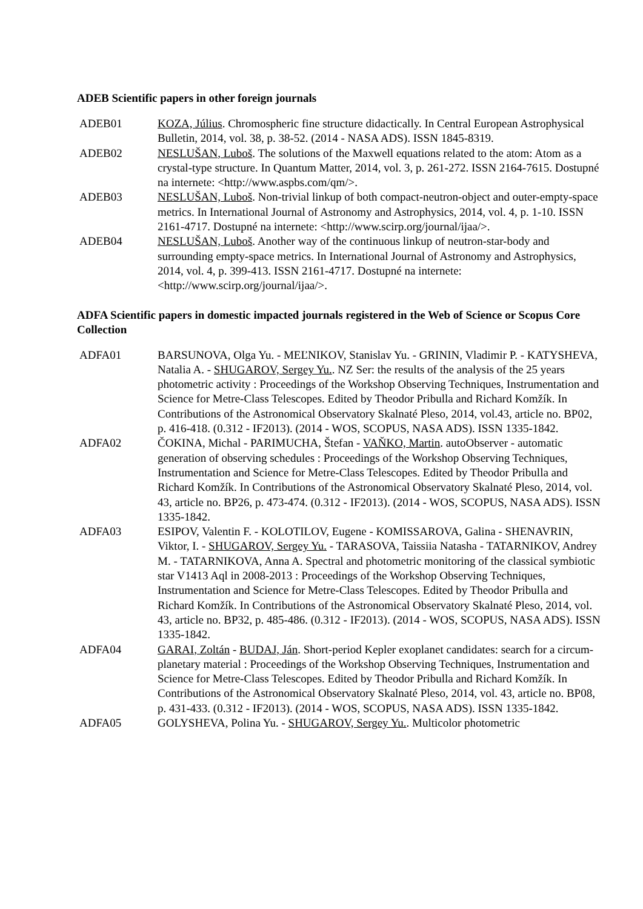ADEB Scientific papers in other foreign journals
ADEB01 KOZA, Július. Chromospheric fine structure didactically. In Central European Astrophysical Bulletin, 2014, vol. 38, p. 38-52. (2014 - NASA ADS). ISSN 1845-8319.
ADEB02 NESLUŠAN, Luboš. The solutions of the Maxwell equations related to the atom: Atom as a crystal-type structure. In Quantum Matter, 2014, vol. 3, p. 261-272. ISSN 2164-7615. Dostupné na internete: <http://www.aspbs.com/qm/>.
ADEB03 NESLUŠAN, Luboš. Non-trivial linkup of both compact-neutron-object and outer-empty-space metrics. In International Journal of Astronomy and Astrophysics, 2014, vol. 4, p. 1-10. ISSN 2161-4717. Dostupné na internete: <http://www.scirp.org/journal/ijaa/>.
ADEB04 NESLUŠAN, Luboš. Another way of the continuous linkup of neutron-star-body and surrounding empty-space metrics. In International Journal of Astronomy and Astrophysics, 2014, vol. 4, p. 399-413. ISSN 2161-4717. Dostupné na internete: <http://www.scirp.org/journal/ijaa/>.
ADFA Scientific papers in domestic impacted journals registered in the Web of Science or Scopus Core Collection
ADFA01 BARSUNOVA, Olga Yu. - MEĽNIKOV, Stanislav Yu. - GRININ, Vladimir P. - KATYSHEVA, Natalia A. - SHUGAROV, Sergey Yu.. NZ Ser: the results of the analysis of the 25 years photometric activity : Proceedings of the Workshop Observing Techniques, Instrumentation and Science for Metre-Class Telescopes. Edited by Theodor Pribulla and Richard Komžík. In Contributions of the Astronomical Observatory Skalnaté Pleso, 2014, vol.43, article no. BP02, p. 416-418. (0.312 - IF2013). (2014 - WOS, SCOPUS, NASA ADS). ISSN 1335-1842.
ADFA02 ČOKINA, Michal - PARIMUCHA, Štefan - VAŇKO, Martin. autoObserver - automatic generation of observing schedules : Proceedings of the Workshop Observing Techniques, Instrumentation and Science for Metre-Class Telescopes. Edited by Theodor Pribulla and Richard Komžík. In Contributions of the Astronomical Observatory Skalnaté Pleso, 2014, vol. 43, article no. BP26, p. 473-474. (0.312 - IF2013). (2014 - WOS, SCOPUS, NASA ADS). ISSN 1335-1842.
ADFA03 ESIPOV, Valentin F. - KOLOTILOV, Eugene - KOMISSAROVA, Galina - SHENAVRIN, Viktor, I. - SHUGAROV, Sergey Yu. - TARASOVA, Taissiia Natasha - TATARNIKOV, Andrey M. - TATARNIKOVA, Anna A. Spectral and photometric monitoring of the classical symbiotic star V1413 Aql in 2008-2013 : Proceedings of the Workshop Observing Techniques, Instrumentation and Science for Metre-Class Telescopes. Edited by Theodor Pribulla and Richard Komžík. In Contributions of the Astronomical Observatory Skalnaté Pleso, 2014, vol. 43, article no. BP32, p. 485-486. (0.312 - IF2013). (2014 - WOS, SCOPUS, NASA ADS). ISSN 1335-1842.
ADFA04 GARAI, Zoltán - BUDAJ, Ján. Short-period Kepler exoplanet candidates: search for a circum-planetary material : Proceedings of the Workshop Observing Techniques, Instrumentation and Science for Metre-Class Telescopes. Edited by Theodor Pribulla and Richard Komžík. In Contributions of the Astronomical Observatory Skalnaté Pleso, 2014, vol. 43, article no. BP08, p. 431-433. (0.312 - IF2013). (2014 - WOS, SCOPUS, NASA ADS). ISSN 1335-1842.
ADFA05 GOLYSHEVA, Polina Yu. - SHUGAROV, Sergey Yu.. Multicolor photometric